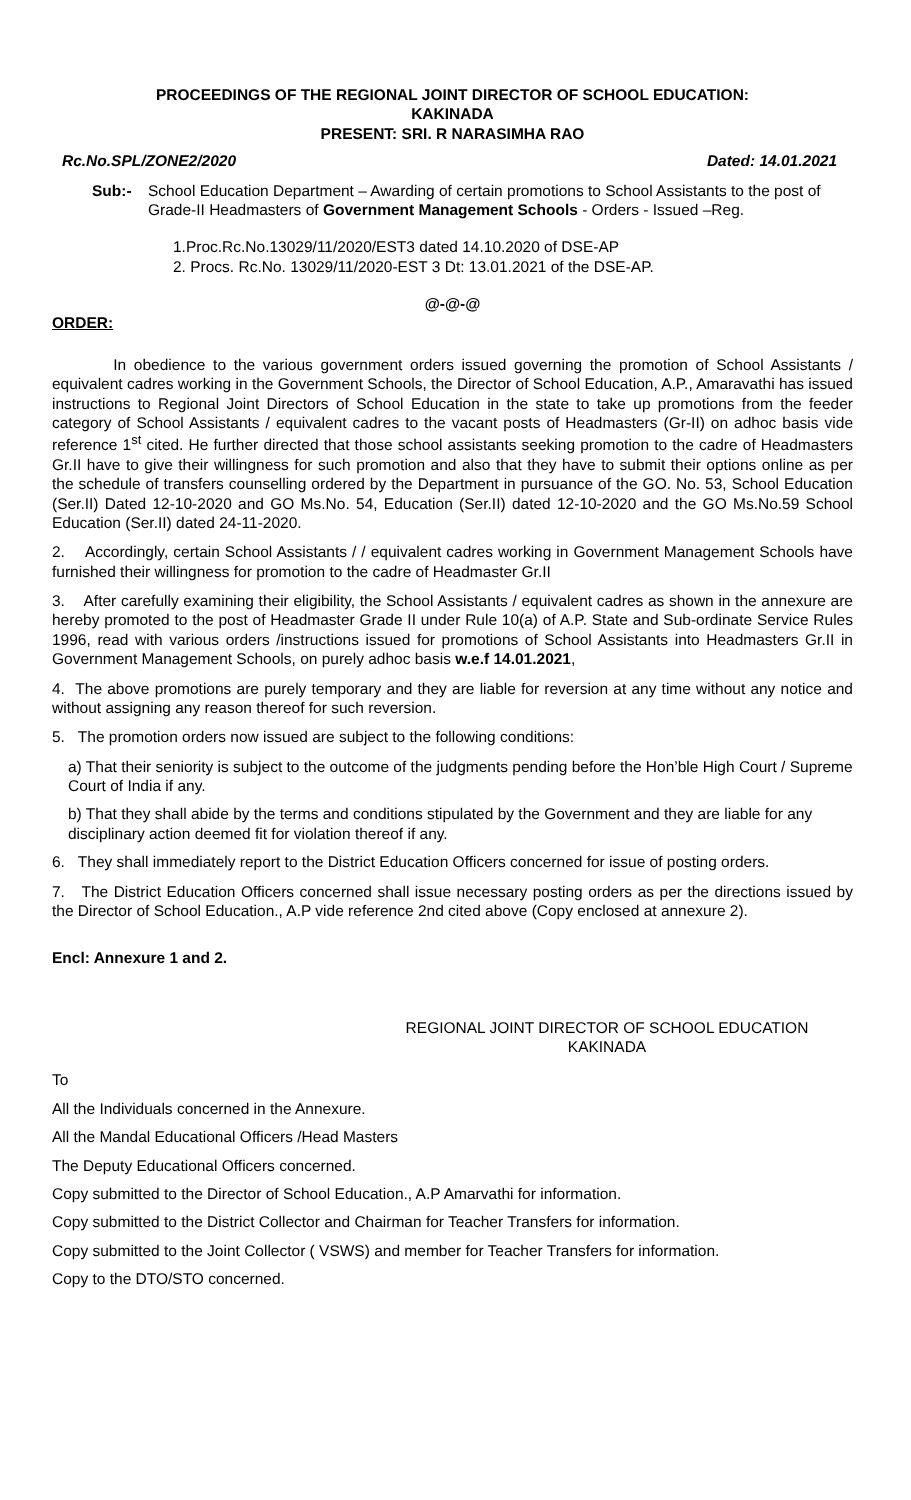PROCEEDINGS OF THE REGIONAL JOINT DIRECTOR OF SCHOOL EDUCATION:
KAKINADA
PRESENT: SRI. R NARASIMHA RAO
Rc.No.SPL/ZONE2/2020 Dated: 14.01.2021
Sub:- School Education Department – Awarding of certain promotions to School Assistants to the post of Grade-II Headmasters of Government Management Schools - Orders - Issued –Reg.
1.Proc.Rc.No.13029/11/2020/EST3 dated 14.10.2020 of DSE-AP
2. Procs. Rc.No. 13029/11/2020-EST 3 Dt: 13.01.2021 of the DSE-AP.
@-@-@
ORDER:
In obedience to the various government orders issued governing the promotion of School Assistants / equivalent cadres working in the Government Schools, the Director of School Education, A.P., Amaravathi has issued instructions to Regional Joint Directors of School Education in the state to take up promotions from the feeder category of School Assistants / equivalent cadres to the vacant posts of Headmasters (Gr-II) on adhoc basis vide reference 1<sup>st</sup> cited. He further directed that those school assistants seeking promotion to the cadre of Headmasters Gr.II have to give their willingness for such promotion and also that they have to submit their options online as per the schedule of transfers counselling ordered by the Department in pursuance of the GO. No. 53, School Education (Ser.II) Dated 12-10-2020 and GO Ms.No. 54, Education (Ser.II) dated 12-10-2020 and the GO Ms.No.59 School Education (Ser.II) dated 24-11-2020.
2. Accordingly, certain School Assistants / / equivalent cadres working in Government Management Schools have furnished their willingness for promotion to the cadre of Headmaster Gr.II
3. After carefully examining their eligibility, the School Assistants / equivalent cadres as shown in the annexure are hereby promoted to the post of Headmaster Grade II under Rule 10(a) of A.P. State and Sub-ordinate Service Rules 1996, read with various orders /instructions issued for promotions of School Assistants into Headmasters Gr.II in Government Management Schools, on purely adhoc basis w.e.f 14.01.2021,
4. The above promotions are purely temporary and they are liable for reversion at any time without any notice and without assigning any reason thereof for such reversion.
5. The promotion orders now issued are subject to the following conditions:
a) That their seniority is subject to the outcome of the judgments pending before the Hon’ble High Court / Supreme Court of India if any.
b) That they shall abide by the terms and conditions stipulated by the Government and they are liable for any disciplinary action deemed fit for violation thereof if any.
6. They shall immediately report to the District Education Officers concerned for issue of posting orders.
7. The District Education Officers concerned shall issue necessary posting orders as per the directions issued by the Director of School Education., A.P vide reference 2nd cited above (Copy enclosed at annexure 2).
Encl: Annexure 1 and 2.
REGIONAL JOINT DIRECTOR OF SCHOOL EDUCATION
KAKINADA
To
All the Individuals concerned in the Annexure.
All the Mandal Educational Officers /Head Masters
The Deputy Educational Officers concerned.
Copy submitted to the Director of School Education., A.P Amarvathi for information.
Copy submitted to the District Collector and Chairman for Teacher Transfers for information.
Copy submitted to the Joint Collector ( VSWS) and member for Teacher Transfers for information.
Copy to the DTO/STO concerned.